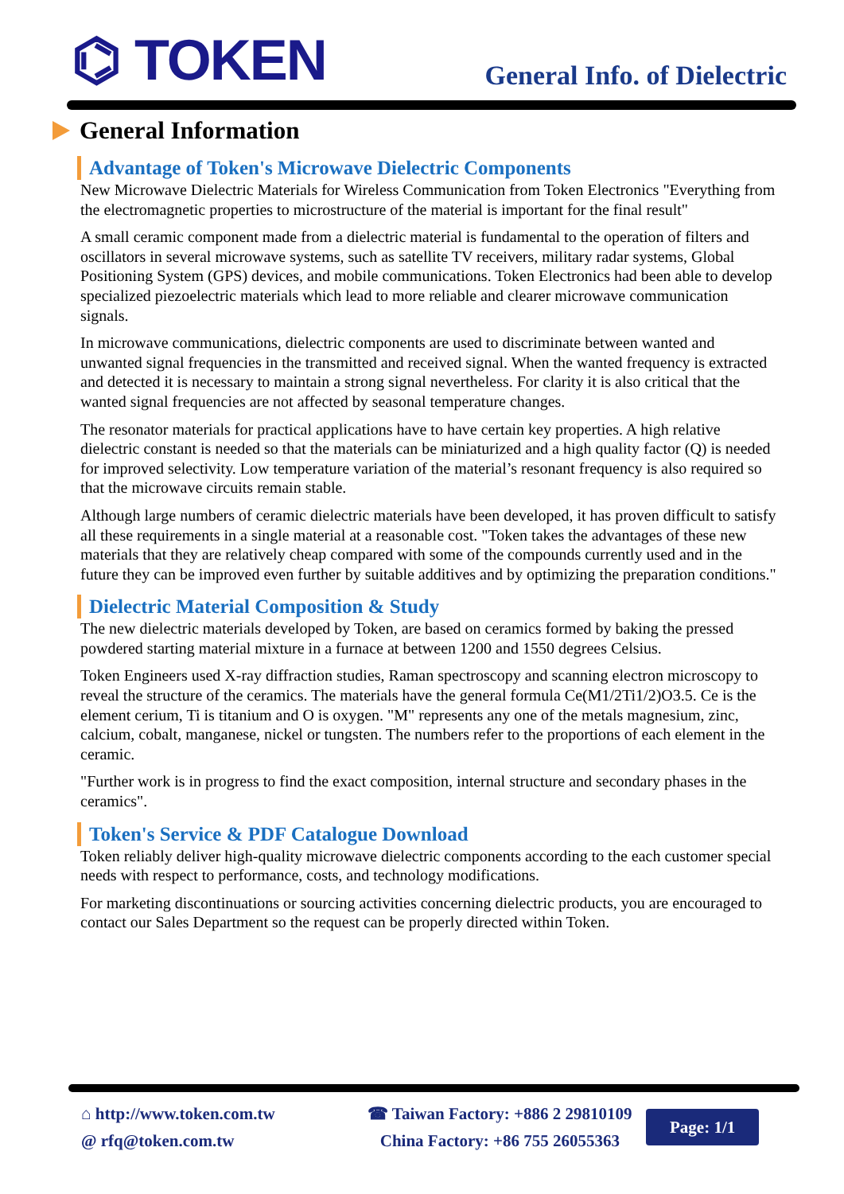⌬ TOKEN
General Info. of Dielectric
General Information
Advantage of Token's Microwave Dielectric Components
New Microwave Dielectric Materials for Wireless Communication from Token Electronics "Everything from the electromagnetic properties to microstructure of the material is important for the final result"
A small ceramic component made from a dielectric material is fundamental to the operation of filters and oscillators in several microwave systems, such as satellite TV receivers, military radar systems, Global Positioning System (GPS) devices, and mobile communications. Token Electronics had been able to develop specialized piezoelectric materials which lead to more reliable and clearer microwave communication signals.
In microwave communications, dielectric components are used to discriminate between wanted and unwanted signal frequencies in the transmitted and received signal. When the wanted frequency is extracted and detected it is necessary to maintain a strong signal nevertheless. For clarity it is also critical that the wanted signal frequencies are not affected by seasonal temperature changes.
The resonator materials for practical applications have to have certain key properties. A high relative dielectric constant is needed so that the materials can be miniaturized and a high quality factor (Q) is needed for improved selectivity. Low temperature variation of the material’s resonant frequency is also required so that the microwave circuits remain stable.
Although large numbers of ceramic dielectric materials have been developed, it has proven difficult to satisfy all these requirements in a single material at a reasonable cost. "Token takes the advantages of these new materials that they are relatively cheap compared with some of the compounds currently used and in the future they can be improved even further by suitable additives and by optimizing the preparation conditions."
Dielectric Material Composition & Study
The new dielectric materials developed by Token, are based on ceramics formed by baking the pressed powdered starting material mixture in a furnace at between 1200 and 1550 degrees Celsius.
Token Engineers used X-ray diffraction studies, Raman spectroscopy and scanning electron microscopy to reveal the structure of the ceramics. The materials have the general formula Ce(M1/2Ti1/2)O3.5. Ce is the element cerium, Ti is titanium and O is oxygen. "M" represents any one of the metals magnesium, zinc, calcium, cobalt, manganese, nickel or tungsten. The numbers refer to the proportions of each element in the ceramic.
"Further work is in progress to find the exact composition, internal structure and secondary phases in the ceramics".
Token's Service & PDF Catalogue Download
Token reliably deliver high-quality microwave dielectric components according to the each customer special needs with respect to performance, costs, and technology modifications.
For marketing discontinuations or sourcing activities concerning dielectric products, you are encouraged to contact our Sales Department so the request can be properly directed within Token.
⌂ http://www.token.com.tw
@ rfq@token.com.tw
☎ Taiwan Factory: +886 2 29810109
China Factory: +86 755 26055363
Page: 1/1